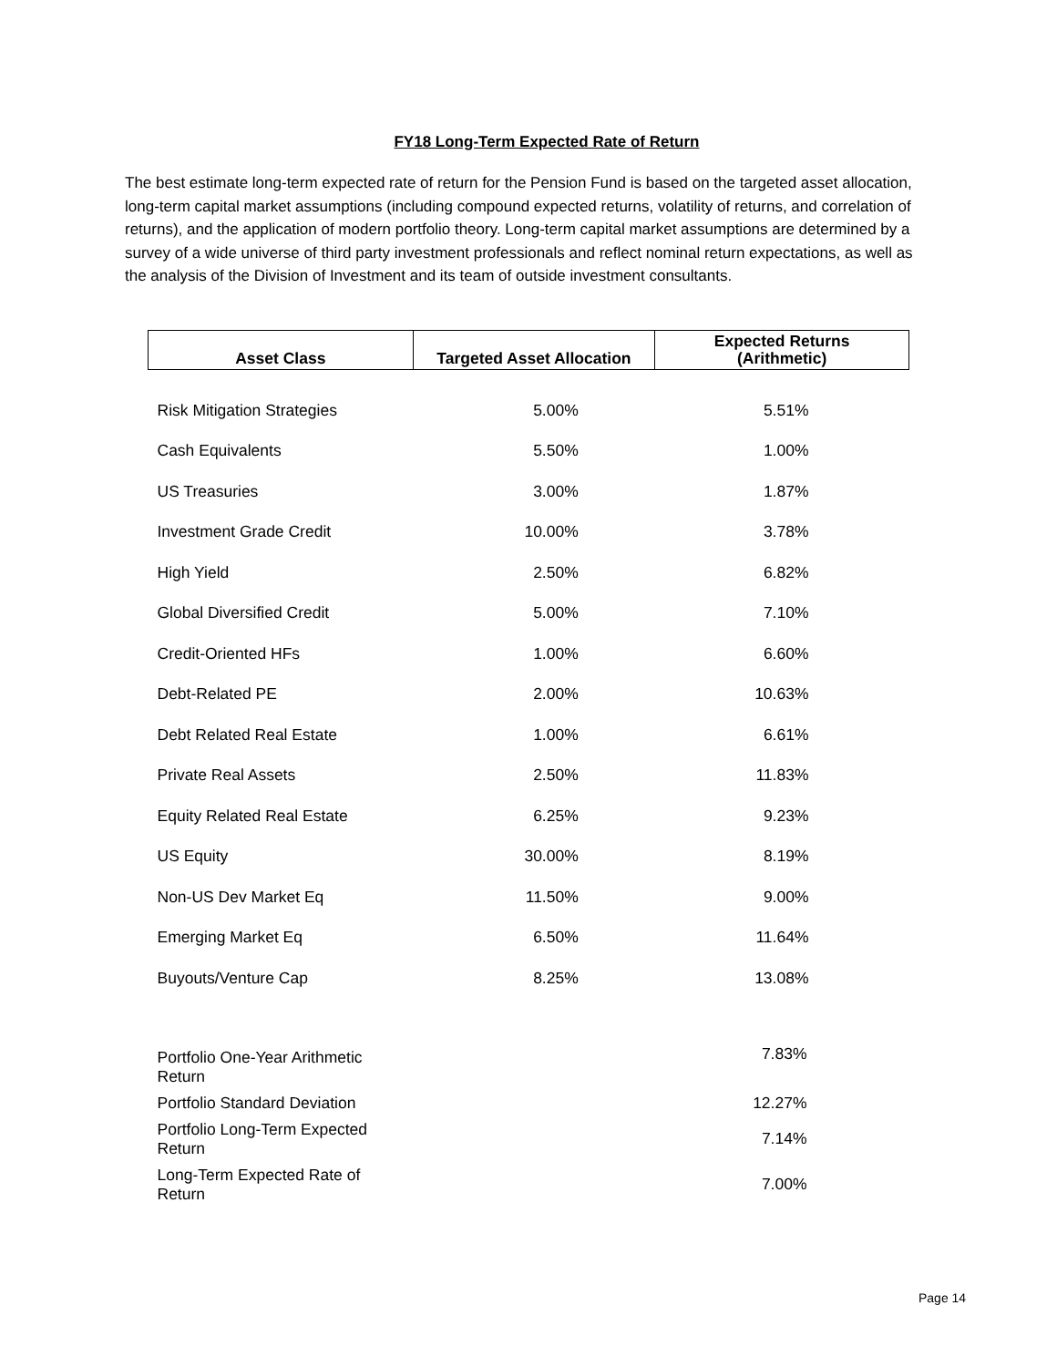FY18 Long-Term Expected Rate of Return
The best estimate long-term expected rate of return for the Pension Fund is based on the targeted asset allocation, long-term capital market assumptions (including compound expected returns, volatility of returns, and correlation of returns), and the application of modern portfolio theory. Long-term capital market assumptions are determined by a survey of a wide universe of third party investment professionals and reflect nominal return expectations, as well as the analysis of the Division of Investment and its team of outside investment consultants.
| Asset Class | Targeted Asset Allocation | Expected Returns (Arithmetic) |
| --- | --- | --- |
| Risk Mitigation Strategies | 5.00% | 5.51% |
| Cash Equivalents | 5.50% | 1.00% |
| US Treasuries | 3.00% | 1.87% |
| Investment Grade Credit | 10.00% | 3.78% |
| High Yield | 2.50% | 6.82% |
| Global Diversified Credit | 5.00% | 7.10% |
| Credit-Oriented HFs | 1.00% | 6.60% |
| Debt-Related PE | 2.00% | 10.63% |
| Debt Related Real Estate | 1.00% | 6.61% |
| Private Real Assets | 2.50% | 11.83% |
| Equity Related Real Estate | 6.25% | 9.23% |
| US Equity | 30.00% | 8.19% |
| Non-US Dev Market Eq | 11.50% | 9.00% |
| Emerging Market Eq | 6.50% | 11.64% |
| Buyouts/Venture Cap | 8.25% | 13.08% |
| Portfolio One-Year Arithmetic Return | | 7.83% |
| Portfolio Standard Deviation | | 12.27% |
| Portfolio Long-Term Expected Return | | 7.14% |
| Long-Term Expected Rate of Return | | 7.00% |
Page 14